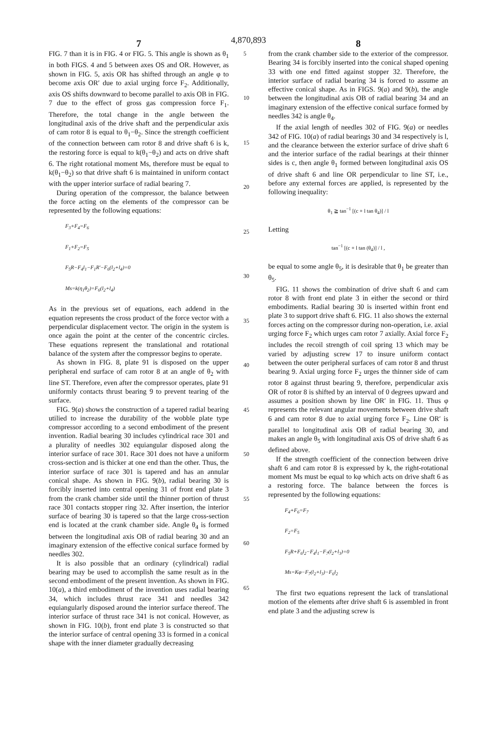7 4,870,893 8
FIG. 7 than it is in FIG. 4 or FIG. 5. This angle is shown as θ<sub>1</sub> in both FIGS. 4 and 5 between axes OS and OR. However, as shown in FIG. 5, axis OR has shifted through an angle φ to become axis OR′ due to axial urging force F<sub>2</sub>. Additionally, axis OS shifts downward to become parallel to axis OB in FIG. 7 due to the effect of gross gas compression force F<sub>1</sub>. Therefore, the total change in the angle between the longitudinal axis of the drive shaft and the perpendicular axis of cam rotor 8 is equal to θ<sub>1</sub>−θ<sub>2</sub>. Since the strength coefficient of the connection between cam rotor 8 and drive shaft 6 is k, the restoring force is equal to k(θ<sub>1</sub>−θ<sub>2</sub>) and acts on drive shaft 6. The right rotational moment Ms, therefore must be equal to k(θ<sub>1</sub>−θ<sub>2</sub>) so that drive shaft 6 is maintained in uniform contact with the upper interior surface of radial bearing 7.
During operation of the compressor, the balance between the force acting on the elements of the compressor can be represented by the following equations:
F<sub>3</sub>+F<sub>4</sub>=F<sub>6</sub>
F<sub>1</sub>+F<sub>2</sub>=F<sub>5</sub>
F<sub>5</sub>R−F<sub>4</sub>l<sub>1</sub>−F<sub>1</sub>R′−F<sub>6</sub>(l<sub>2</sub>+l<sub>4</sub>)=0
Ms=k(η<sub>1</sub>θ<sub>2</sub>)=F<sub>6</sub>(l<sub>2</sub>+l<sub>4</sub>)
As in the previous set of equations, each addend in the equation represents the cross product of the force vector with a perpendicular displacement vector. The origin in the system is once again the point at the center of the concentric circles. These equations represent the translational and rotational balance of the system after the compressor begins to operate.
As shown in FIG. 8, plate 91 is disposed on the upper peripheral end surface of cam rotor 8 at an angle of θ<sub>2</sub> with line ST. Therefore, even after the compressor operates, plate 91 uniformly contacts thrust bearing 9 to prevent tearing of the surface.
FIG. 9(a) shows the construction of a tapered radial bearing utilied to increase the durability of the wobble plate type compressor according to a second embodiment of the present invention. Radial bearing 30 includes cylindrical race 301 and a plurality of needles 302 equiangular disposed along the interior surface of race 301. Race 301 does not have a uniform cross-section and is thicker at one end than the other. Thus, the interior surface of race 301 is tapered and has an annular conical shape. As shown in FIG. 9(b), radial bearing 30 is forcibly inserted into central opening 31 of front end plate 3 from the crank chamber side until the thinner portion of thrust race 301 contacts stopper ring 32. After insertion, the interior surface of bearing 30 is tapered so that the large cross-section end is located at the crank chamber side. Angle θ<sub>4</sub> is formed between the longitudinal axis OB of radial bearing 30 and an imaginary extension of the effective conical surface formed by needles 302.
It is also possible that an ordinary (cylindrical) radial bearing may be used to accomplish the same result as in the second embodiment of the present invention. As shown in FIG. 10(a), a third embodiment of the invention uses radial bearing 34, which includes thrust race 341 and needles 342 equiangularly disposed around the interior surface thereof. The interior surface of thrust race 341 is not conical. However, as shown in FIG. 10(b), front end plate 3 is constructed so that the interior surface of central opening 33 is formed in a conical shape with the inner diameter gradually decreasing
5
10
15
20
25
30
35
40
45
50
55
60
65
from the crank chamber side to the exterior of the compressor. Bearing 34 is forcibly inserted into the conical shaped opening 33 with one end fitted against stopper 32. Therefore, the interior surface of radial bearing 34 is forced to assume an effective conical shape. As in FIGS. 9(a) and 9(b), the angle between the longitudinal axis OB of radial bearing 34 and an imaginary extension of the effective conical surface formed by needles 342 is angle θ<sub>4</sub>.
If the axial length of needles 302 of FIG. 9(a) or needles 342 of FIG. 10(a) of radial bearings 30 and 34 respectively is l, and the clearance between the exterior surface of drive shaft 6 and the interior surface of the radial bearings at their thinner sides is c, then angle θ<sub>1</sub> formed between longitudinal axis OS of drive shaft 6 and line OR perpendicular to line ST, i.e., before any external forces are applied, is represented by the following inequality:
θ<sub>1</sub> ≧ tan<sup>−1</sup> [(c + l tan θ<sub>4</sub>)] / l
Letting
tan<sup>−1</sup> [(c + l tan (θ<sub>4</sub>)] / l ,
be equal to some angle θ<sub>5</sub>, it is desirable that θ<sub>1</sub> be greater than θ<sub>5</sub>.
FIG. 11 shows the combination of drive shaft 6 and cam rotor 8 with front end plate 3 in either the second or third embodiments. Radial bearing 30 is inserted within front end plate 3 to support drive shaft 6. FIG. 11 also shows the external forces acting on the compressor during non-operation, i.e. axial urging force F<sub>2</sub> which urges cam rotor 7 axially. Axial force F<sub>2</sub> includes the recoil strength of coil spring 13 which may be varied by adjusting screw 17 to insure uniform contact between the outer peripheral surfaces of cam rotor 8 and thrust bearing 9. Axial urging force F<sub>2</sub> urges the thinner side of cam rotor 8 against thrust bearing 9, therefore, perpendicular axis OR of rotor 8 is shifted by an interval of 0 degrees upward and assumes a position shown by line OR′ in FIG. 11. Thus φ represents the relevant angular movements between drive shaft 6 and cam rotor 8 due to axial urging force F<sub>2</sub>. Line OR′ is parallel to longitudinal axis OB of radial bearing 30, and makes an angle θ<sub>5</sub> with longitudinal axis OS of drive shaft 6 as defined above.
If the strength coefficient of the connection between drive shaft 6 and cam rotor 8 is expressed by k, the right-rotational moment Ms must be equal to kφ which acts on drive shaft 6 as a restoring force. The balance between the forces is represented by the following equations:
F<sub>4</sub>+F<sub>6</sub>=F<sub>7</sub>
F<sub>2</sub>=F<sub>5</sub>
F<sub>5</sub>R+F<sub>6</sub>l<sub>2</sub>−F<sub>4</sub>l<sub>1</sub>−F<sub>7</sub>(l<sub>2</sub>+l<sub>3</sub>)=0
Ms=Kφ−F<sub>7</sub>(l<sub>2</sub>+l<sub>3</sub>)−F<sub>6</sub>l<sub>2</sub>
The first two equations represent the lack of translational motion of the elements after drive shaft 6 is assembled in front end plate 3 and the adjusting screw is